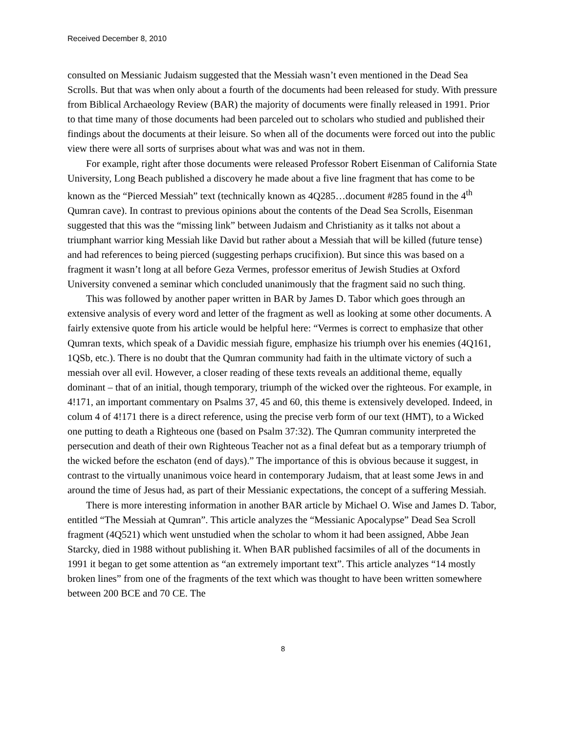Received December 8, 2010
consulted on Messianic Judaism suggested that the Messiah wasn’t even mentioned in the Dead Sea Scrolls. But that was when only about a fourth of the documents had been released for study. With pressure from Biblical Archaeology Review (BAR) the majority of documents were finally released in 1991. Prior to that time many of those documents had been parceled out to scholars who studied and published their findings about the documents at their leisure. So when all of the documents were forced out into the public view there were all sorts of surprises about what was and was not in them.
For example, right after those documents were released Professor Robert Eisenman of California State University, Long Beach published a discovery he made about a five line fragment that has come to be known as the “Pierced Messiah” text (technically known as 4Q285…document #285 found in the 4<sup>th</sup> Qumran cave). In contrast to previous opinions about the contents of the Dead Sea Scrolls, Eisenman suggested that this was the “missing link” between Judaism and Christianity as it talks not about a triumphant warrior king Messiah like David but rather about a Messiah that will be killed (future tense) and had references to being pierced (suggesting perhaps crucifixion). But since this was based on a fragment it wasn’t long at all before Geza Vermes, professor emeritus of Jewish Studies at Oxford University convened a seminar which concluded unanimously that the fragment said no such thing.
This was followed by another paper written in BAR by James D. Tabor which goes through an extensive analysis of every word and letter of the fragment as well as looking at some other documents. A fairly extensive quote from his article would be helpful here: “Vermes is correct to emphasize that other Qumran texts, which speak of a Davidic messiah figure, emphasize his triumph over his enemies (4Q161, 1QSb, etc.). There is no doubt that the Qumran community had faith in the ultimate victory of such a messiah over all evil. However, a closer reading of these texts reveals an additional theme, equally dominant – that of an initial, though temporary, triumph of the wicked over the righteous. For example, in 4!171, an important commentary on Psalms 37, 45 and 60, this theme is extensively developed. Indeed, in colum 4 of 4!171 there is a direct reference, using the precise verb form of our text (HMT), to a Wicked one putting to death a Righteous one (based on Psalm 37:32). The Qumran community interpreted the persecution and death of their own Righteous Teacher not as a final defeat but as a temporary triumph of the wicked before the eschaton (end of days).” The importance of this is obvious because it suggest, in contrast to the virtually unanimous voice heard in contemporary Judaism, that at least some Jews in and around the time of Jesus had, as part of their Messianic expectations, the concept of a suffering Messiah.
There is more interesting information in another BAR article by Michael O. Wise and James D. Tabor, entitled “The Messiah at Qumran”. This article analyzes the “Messianic Apocalypse” Dead Sea Scroll fragment (4Q521) which went unstudied when the scholar to whom it had been assigned, Abbe Jean Starcky, died in 1988 without publishing it. When BAR published facsimiles of all of the documents in 1991 it began to get some attention as “an extremely important text”. This article analyzes “14 mostly broken lines” from one of the fragments of the text which was thought to have been written somewhere between 200 BCE and 70 CE. The
8